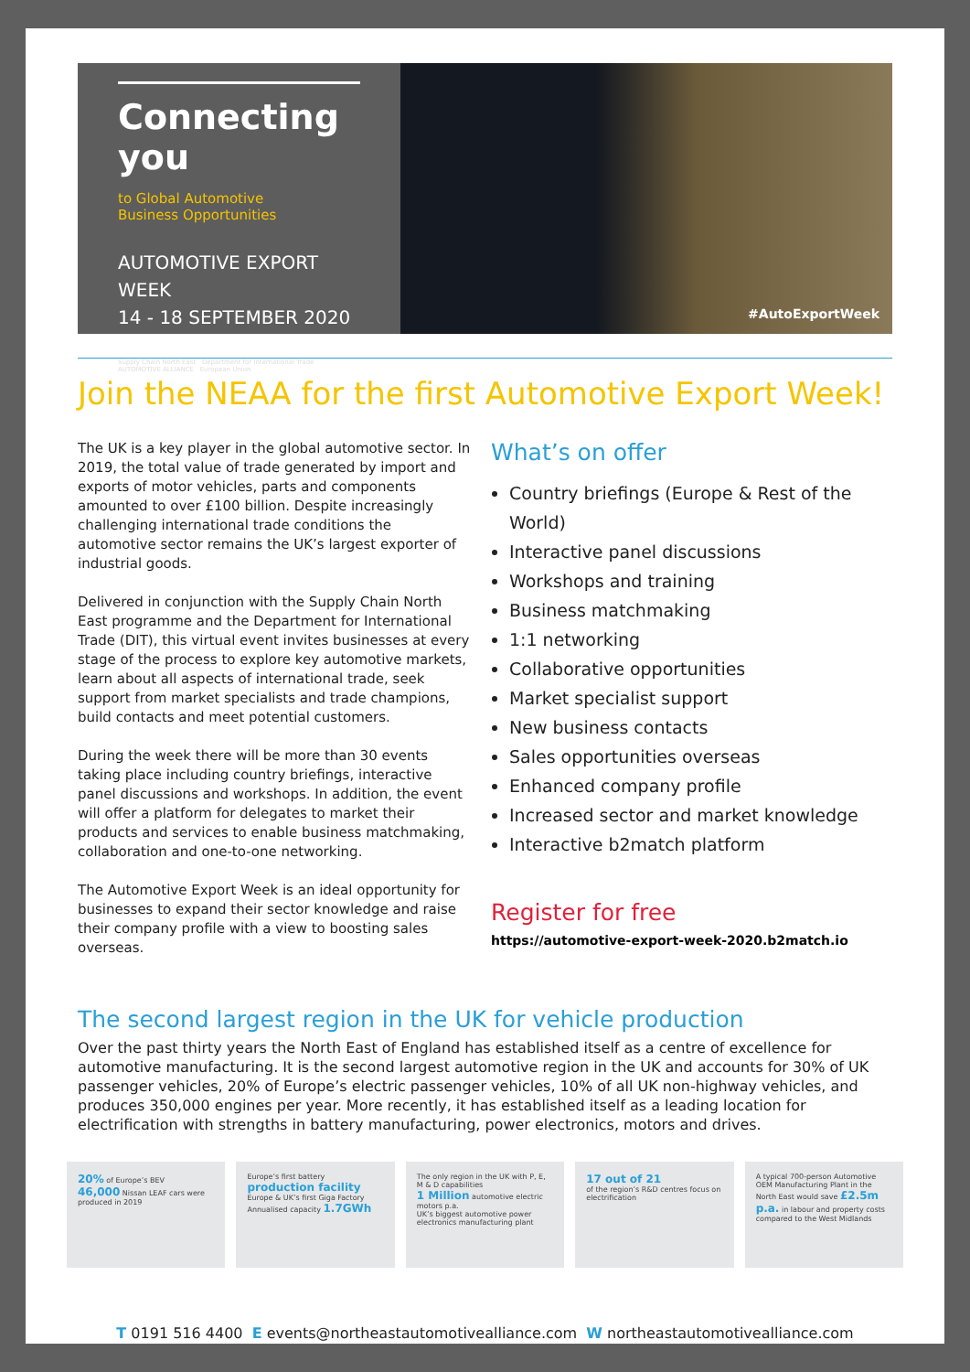Connecting you
to Global Automotive
Business Opportunities
AUTOMOTIVE EXPORT WEEK
14 - 18 SEPTEMBER 2020
Supply Chain North East Department for International Trade AUTOMOTIVE ALLIANCE European Union
#AutoExportWeek
Join the NEAA for the first Automotive Export Week!
The UK is a key player in the global automotive sector. In 2019, the total value of trade generated by import and exports of motor vehicles, parts and components amounted to over £100 billion. Despite increasingly challenging international trade conditions the automotive sector remains the UK’s largest exporter of industrial goods.
Delivered in conjunction with the Supply Chain North East programme and the Department for International Trade (DIT), this virtual event invites businesses at every stage of the process to explore key automotive markets, learn about all aspects of international trade, seek support from market specialists and trade champions, build contacts and meet potential customers.
During the week there will be more than 30 events taking place including country briefings, interactive panel discussions and workshops. In addition, the event will offer a platform for delegates to market their products and services to enable business matchmaking, collaboration and one-to-one networking.
The Automotive Export Week is an ideal opportunity for businesses to expand their sector knowledge and raise their company profile with a view to boosting sales overseas.
What’s on offer
Country briefings (Europe & Rest of the World)
Interactive panel discussions
Workshops and training
Business matchmaking
1:1 networking
Collaborative opportunities
Market specialist support
New business contacts
Sales opportunities overseas
Enhanced company profile
Increased sector and market knowledge
Interactive b2match platform
Register for free
https://automotive-export-week-2020.b2match.io
The second largest region in the UK for vehicle production
Over the past thirty years the North East of England has established itself as a centre of excellence for automotive manufacturing. It is the second largest automotive region in the UK and accounts for 30% of UK passenger vehicles, 20% of Europe’s electric passenger vehicles, 10% of all UK non-highway vehicles, and produces 350,000 engines per year. More recently, it has established itself as a leading location for electrification with strengths in battery manufacturing, power electronics, motors and drives.
20% of Europe’s BEV
46,000 Nissan LEAF cars were produced in 2019
Europe’s first battery production facility
Europe & UK’s first Giga Factory
Annualised capacity 1.7GWh
The only region in the UK with P, E, M & D capabilities
1 Million automotive electric motors p.a.
UK’s biggest automotive power electronics manufacturing plant
17 out of 21
of the region’s R&D centres focus on electrification
A typical 700-person Automotive OEM Manufacturing Plant in the North East would save £2.5m p.a. in labour and property costs compared to the West Midlands
T 0191 516 4400 E events@northeastautomotivealliance.com W northeastautomotivealliance.com